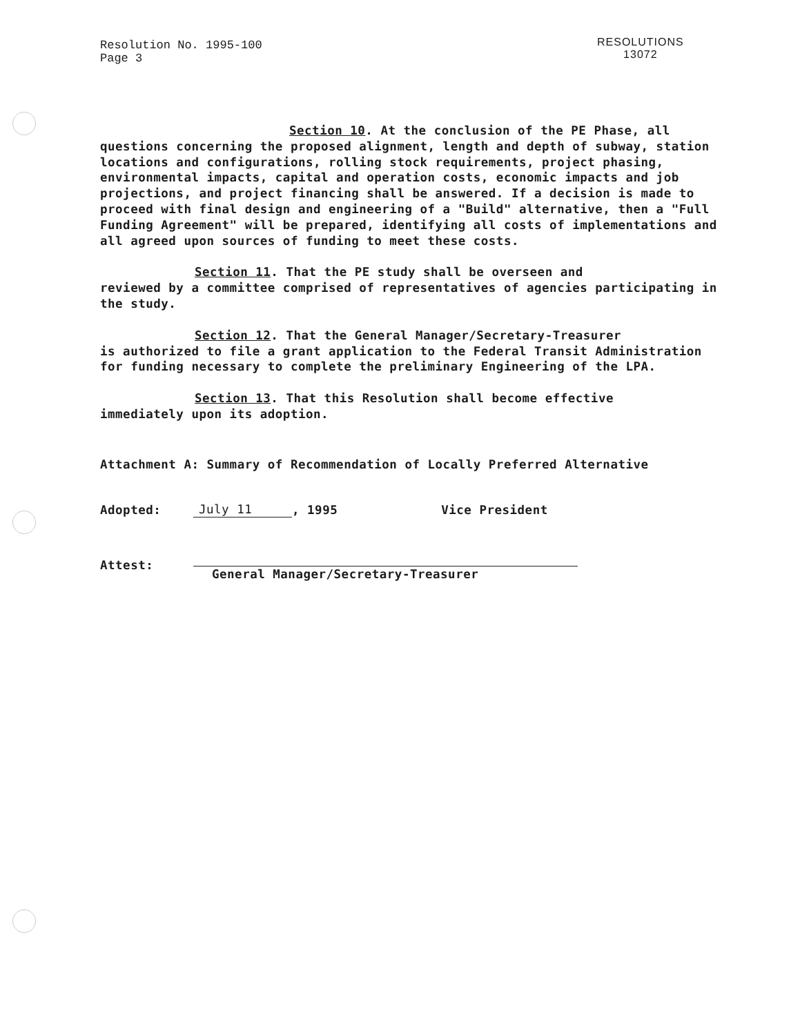Resolution No. 1995-100
Page 3
RESOLUTIONS
13072
Section 10. At the conclusion of the PE Phase, all
questions concerning the proposed alignment, length and depth of subway, station locations and configurations, rolling stock requirements, project phasing, environmental impacts, capital and operation costs, economic impacts and job projections, and project financing shall be answered. If a decision is made to proceed with final design and engineering of a "Build" alternative, then a "Full Funding Agreement" will be prepared, identifying all costs of implementations and all agreed upon sources of funding to meet these costs.
Section 11. That the PE study shall be overseen and
reviewed by a committee comprised of representatives of agencies participating in the study.
Section 12. That the General Manager/Secretary-Treasurer
is authorized to file a grant application to the Federal Transit Administration for funding necessary to complete the preliminary Engineering of the LPA.
Section 13. That this Resolution shall become effective
immediately upon its adoption.
Attachment A: Summary of Recommendation of Locally Preferred Alternative
Adopted: July 11, 1995 Vice President
Attest: General Manager/Secretary-Treasurer